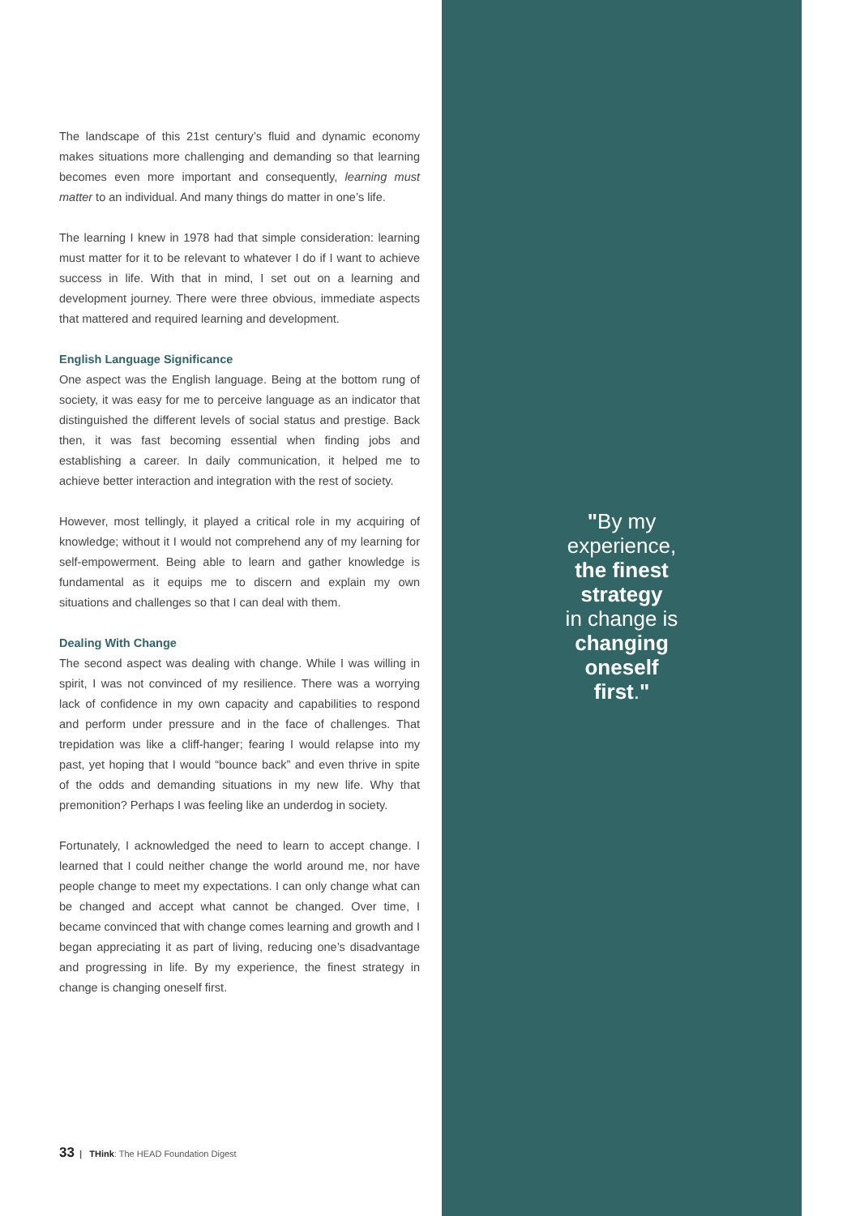The landscape of this 21st century’s fluid and dynamic economy makes situations more challenging and demanding so that learning becomes even more important and consequently, learning must matter to an individual. And many things do matter in one’s life.
The learning I knew in 1978 had that simple consideration: learning must matter for it to be relevant to whatever I do if I want to achieve success in life. With that in mind, I set out on a learning and development journey. There were three obvious, immediate aspects that mattered and required learning and development.
English Language Significance
One aspect was the English language. Being at the bottom rung of society, it was easy for me to perceive language as an indicator that distinguished the different levels of social status and prestige. Back then, it was fast becoming essential when finding jobs and establishing a career. In daily communication, it helped me to achieve better interaction and integration with the rest of society.
However, most tellingly, it played a critical role in my acquiring of knowledge; without it I would not comprehend any of my learning for self-empowerment. Being able to learn and gather knowledge is fundamental as it equips me to discern and explain my own situations and challenges so that I can deal with them.
Dealing With Change
The second aspect was dealing with change. While I was willing in spirit, I was not convinced of my resilience. There was a worrying lack of confidence in my own capacity and capabilities to respond and perform under pressure and in the face of challenges. That trepidation was like a cliff-hanger; fearing I would relapse into my past, yet hoping that I would “bounce back” and even thrive in spite of the odds and demanding situations in my new life. Why that premonition? Perhaps I was feeling like an underdog in society.
Fortunately, I acknowledged the need to learn to accept change. I learned that I could neither change the world around me, nor have people change to meet my expectations. I can only change what can be changed and accept what cannot be changed. Over time, I became convinced that with change comes learning and growth and I began appreciating it as part of living, reducing one’s disadvantage and progressing in life. By my experience, the finest strategy in change is changing oneself first.
"By my
experience,
the finest
strategy
in change is
changing
oneself
first."
33 | THink: The HEAD Foundation Digest